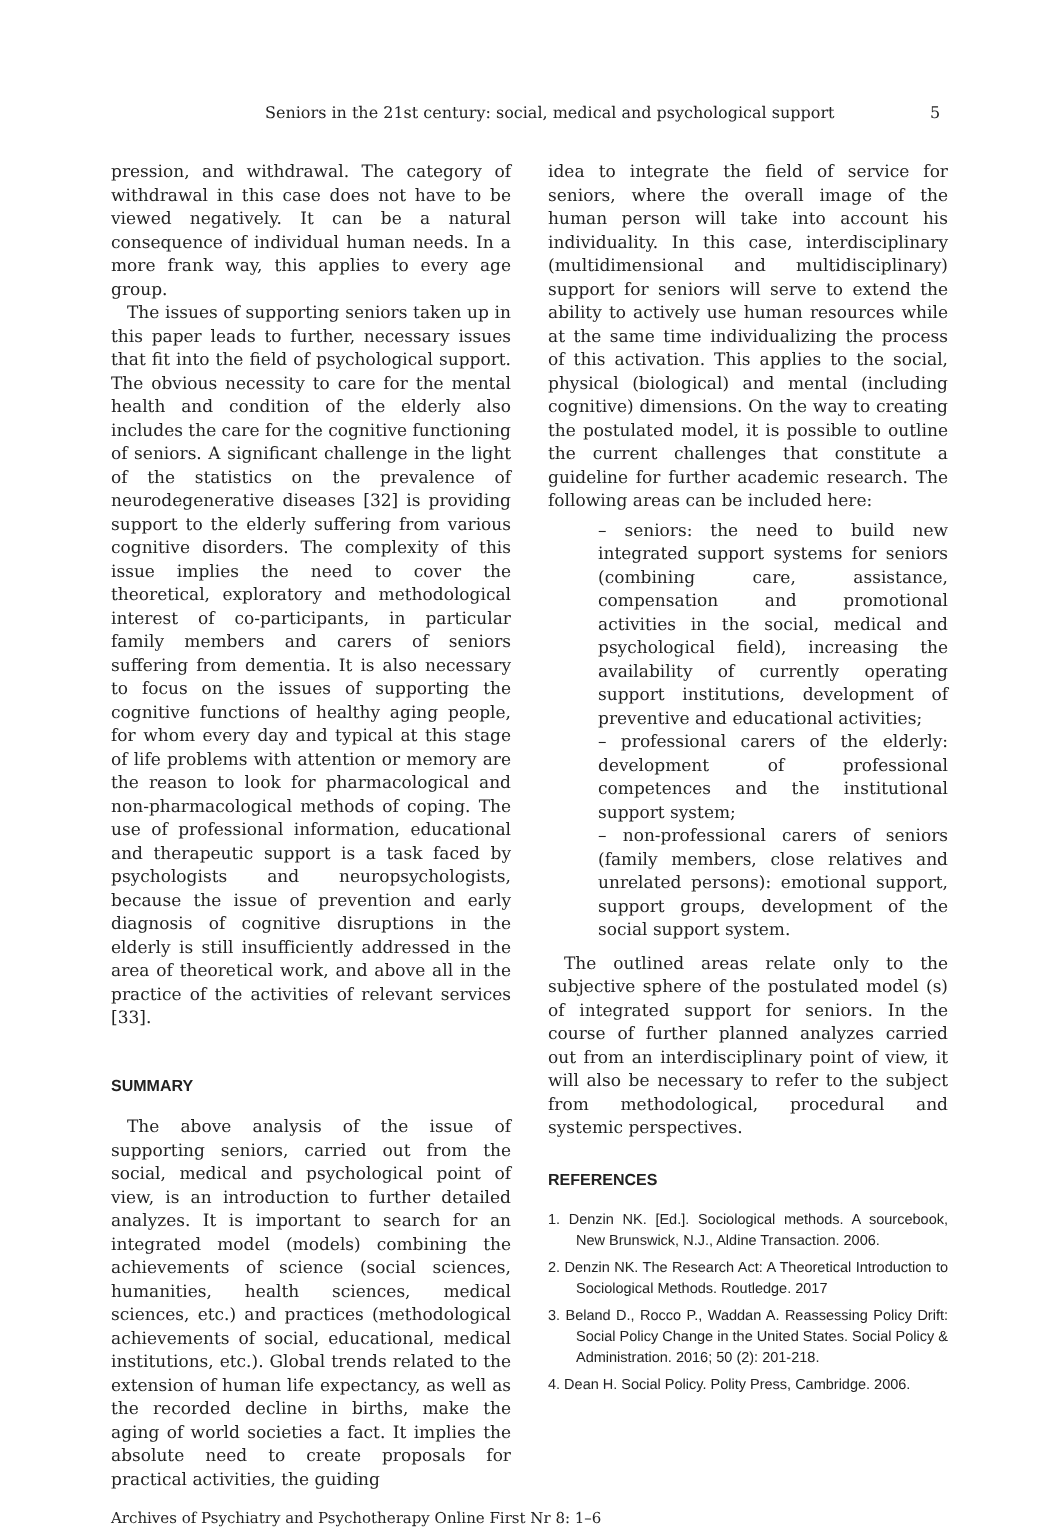Seniors in the 21st century: social, medical and psychological support 5
pression, and withdrawal. The category of withdrawal in this case does not have to be viewed negatively. It can be a natural consequence of individual human needs. In a more frank way, this applies to every age group.
The issues of supporting seniors taken up in this paper leads to further, necessary issues that fit into the field of psychological support. The obvious necessity to care for the mental health and condition of the elderly also includes the care for the cognitive functioning of seniors. A significant challenge in the light of the statistics on the prevalence of neurodegenerative diseases [32] is providing support to the elderly suffering from various cognitive disorders. The complexity of this issue implies the need to cover the theoretical, exploratory and methodological interest of co-participants, in particular family members and carers of seniors suffering from dementia. It is also necessary to focus on the issues of supporting the cognitive functions of healthy aging people, for whom every day and typical at this stage of life problems with attention or memory are the reason to look for pharmacological and non-pharmacological methods of coping. The use of professional information, educational and therapeutic support is a task faced by psychologists and neuropsychologists, because the issue of prevention and early diagnosis of cognitive disruptions in the elderly is still insufficiently addressed in the area of theoretical work, and above all in the practice of the activities of relevant services [33].
SUMMARY
The above analysis of the issue of supporting seniors, carried out from the social, medical and psychological point of view, is an introduction to further detailed analyzes. It is important to search for an integrated model (models) combining the achievements of science (social sciences, humanities, health sciences, medical sciences, etc.) and practices (methodological achievements of social, educational, medical institutions, etc.). Global trends related to the extension of human life expectancy, as well as the recorded decline in births, make the aging of world societies a fact. It implies the absolute need to create proposals for practical activities, the guiding
idea to integrate the field of service for seniors, where the overall image of the human person will take into account his individuality. In this case, interdisciplinary (multidimensional and multidisciplinary) support for seniors will serve to extend the ability to actively use human resources while at the same time individualizing the process of this activation. This applies to the social, physical (biological) and mental (including cognitive) dimensions. On the way to creating the postulated model, it is possible to outline the current challenges that constitute a guideline for further academic research. The following areas can be included here:
– seniors: the need to build new integrated support systems for seniors (combining care, assistance, compensation and promotional activities in the social, medical and psychological field), increasing the availability of currently operating support institutions, development of preventive and educational activities;
– professional carers of the elderly: development of professional competences and the institutional support system;
– non-professional carers of seniors (family members, close relatives and unrelated persons): emotional support, support groups, development of the social support system.
The outlined areas relate only to the subjective sphere of the postulated model (s) of integrated support for seniors. In the course of further planned analyzes carried out from an interdisciplinary point of view, it will also be necessary to refer to the subject from methodological, procedural and systemic perspectives.
REFERENCES
1. Denzin NK. [Ed.]. Sociological methods. A sourcebook, New Brunswick, N.J., Aldine Transaction. 2006.
2. Denzin NK. The Research Act: A Theoretical Introduction to Sociological Methods. Routledge. 2017
3. Beland D., Rocco P., Waddan A. Reassessing Policy Drift: Social Policy Change in the United States. Social Policy & Administration. 2016; 50 (2): 201-218.
4. Dean H. Social Policy. Polity Press, Cambridge. 2006.
Archives of Psychiatry and Psychotherapy Online First Nr 8: 1–6